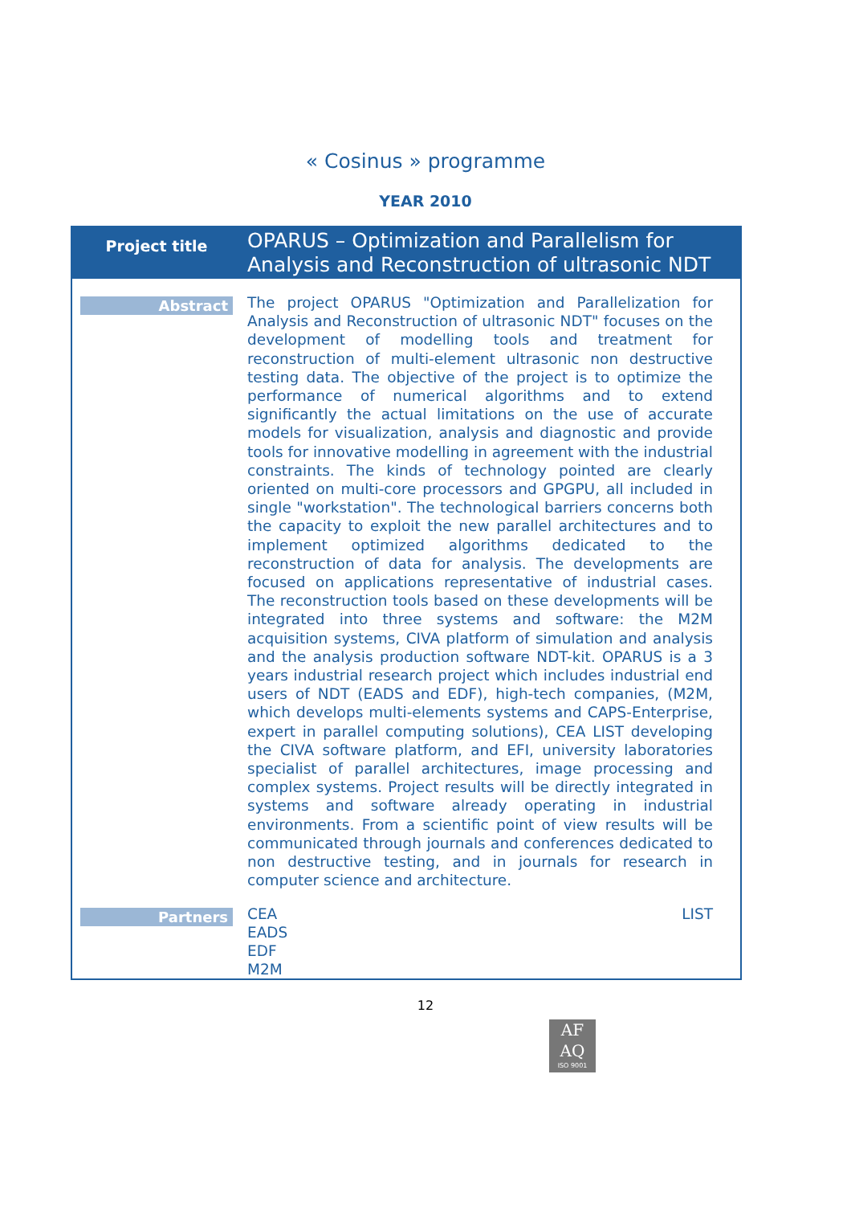« Cosinus » programme
YEAR 2010
| Project title | OPARUS – Optimization and Parallelism for Analysis and Reconstruction of ultrasonic NDT |
| Abstract | The project OPARUS "Optimization and Parallelization for Analysis and Reconstruction of ultrasonic NDT" focuses on the development of modelling tools and treatment for reconstruction of multi-element ultrasonic non destructive testing data. The objective of the project is to optimize the performance of numerical algorithms and to extend significantly the actual limitations on the use of accurate models for visualization, analysis and diagnostic and provide tools for innovative modelling in agreement with the industrial constraints. The kinds of technology pointed are clearly oriented on multi-core processors and GPGPU, all included in single "workstation". The technological barriers concerns both the capacity to exploit the new parallel architectures and to implement optimized algorithms dedicated to the reconstruction of data for analysis. The developments are focused on applications representative of industrial cases. The reconstruction tools based on these developments will be integrated into three systems and software: the M2M acquisition systems, CIVA platform of simulation and analysis and the analysis production software NDT-kit. OPARUS is a 3 years industrial research project which includes industrial end users of NDT (EADS and EDF), high-tech companies, (M2M, which develops multi-elements systems and CAPS-Enterprise, expert in parallel computing solutions), CEA LIST developing the CIVA software platform, and EFI, university laboratories specialist of parallel architectures, image processing and complex systems. Project results will be directly integrated in systems and software already operating in industrial environments. From a scientific point of view results will be communicated through journals and conferences dedicated to non destructive testing, and in journals for research in computer science and architecture. |
| Partners | CEA LIST EADS EDF M2M |
12
AF
AQ
ISO 9001